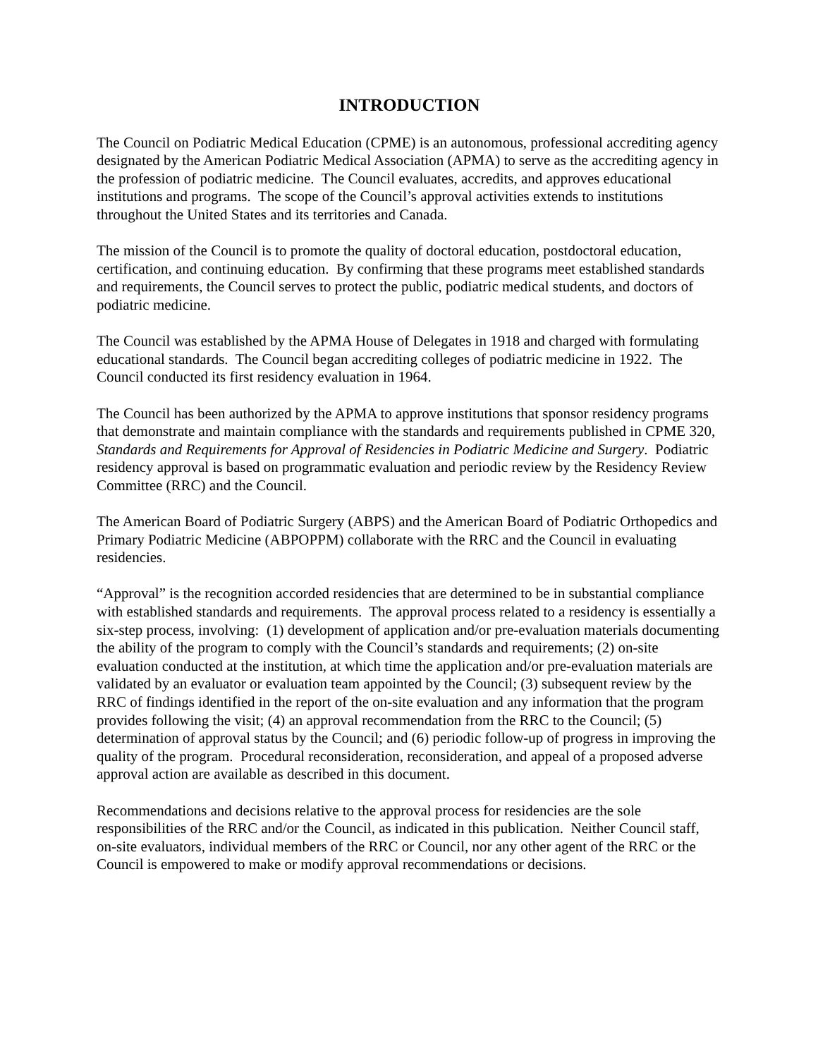INTRODUCTION
The Council on Podiatric Medical Education (CPME) is an autonomous, professional accrediting agency designated by the American Podiatric Medical Association (APMA) to serve as the accrediting agency in the profession of podiatric medicine. The Council evaluates, accredits, and approves educational institutions and programs. The scope of the Council’s approval activities extends to institutions throughout the United States and its territories and Canada.
The mission of the Council is to promote the quality of doctoral education, postdoctoral education, certification, and continuing education. By confirming that these programs meet established standards and requirements, the Council serves to protect the public, podiatric medical students, and doctors of podiatric medicine.
The Council was established by the APMA House of Delegates in 1918 and charged with formulating educational standards. The Council began accrediting colleges of podiatric medicine in 1922. The Council conducted its first residency evaluation in 1964.
The Council has been authorized by the APMA to approve institutions that sponsor residency programs that demonstrate and maintain compliance with the standards and requirements published in CPME 320, Standards and Requirements for Approval of Residencies in Podiatric Medicine and Surgery. Podiatric residency approval is based on programmatic evaluation and periodic review by the Residency Review Committee (RRC) and the Council.
The American Board of Podiatric Surgery (ABPS) and the American Board of Podiatric Orthopedics and Primary Podiatric Medicine (ABPOPPM) collaborate with the RRC and the Council in evaluating residencies.
“Approval” is the recognition accorded residencies that are determined to be in substantial compliance with established standards and requirements. The approval process related to a residency is essentially a six-step process, involving: (1) development of application and/or pre-evaluation materials documenting the ability of the program to comply with the Council’s standards and requirements; (2) on-site evaluation conducted at the institution, at which time the application and/or pre-evaluation materials are validated by an evaluator or evaluation team appointed by the Council; (3) subsequent review by the RRC of findings identified in the report of the on-site evaluation and any information that the program provides following the visit; (4) an approval recommendation from the RRC to the Council; (5) determination of approval status by the Council; and (6) periodic follow-up of progress in improving the quality of the program. Procedural reconsideration, reconsideration, and appeal of a proposed adverse approval action are available as described in this document.
Recommendations and decisions relative to the approval process for residencies are the sole responsibilities of the RRC and/or the Council, as indicated in this publication. Neither Council staff, on-site evaluators, individual members of the RRC or Council, nor any other agent of the RRC or the Council is empowered to make or modify approval recommendations or decisions.